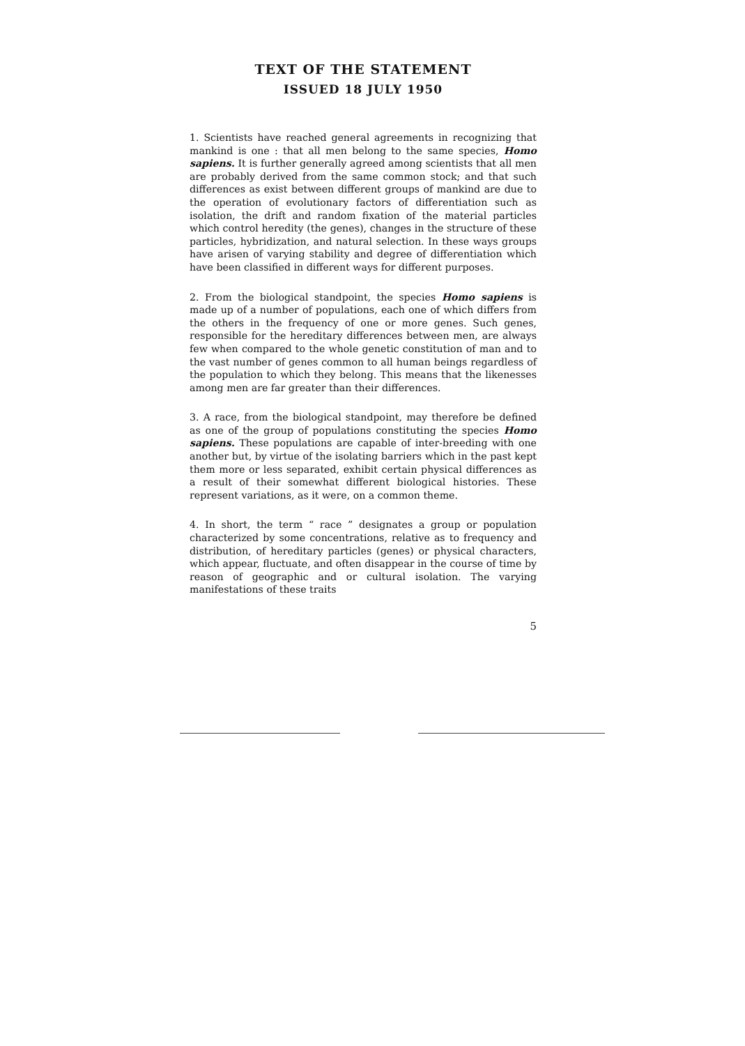TEXT OF THE STATEMENT
ISSUED 18 JULY 1950
1. Scientists have reached general agreements in recognizing that mankind is one : that all men belong to the same species, Homo sapiens. It is further generally agreed among scientists that all men are probably derived from the same common stock; and that such differences as exist between different groups of mankind are due to the operation of evolutionary factors of differentiation such as isolation, the drift and random fixation of the material particles which control heredity (the genes), changes in the structure of these particles, hybridization, and natural selection. In these ways groups have arisen of varying stability and degree of differentiation which have been classified in different ways for different purposes.
2. From the biological standpoint, the species Homo sapiens is made up of a number of populations, each one of which differs from the others in the frequency of one or more genes. Such genes, responsible for the hereditary differences between men, are always few when compared to the whole genetic constitution of man and to the vast number of genes common to all human beings regardless of the population to which they belong. This means that the likenesses among men are far greater than their differences.
3. A race, from the biological standpoint, may therefore be defined as one of the group of populations constituting the species Homo sapiens. These populations are capable of inter-breeding with one another but, by virtue of the isolating barriers which in the past kept them more or less separated, exhibit certain physical differences as a result of their somewhat different biological histories. These represent variations, as it were, on a common theme.
4. In short, the term “ race ” designates a group or population characterized by some concentrations, relative as to frequency and distribution, of hereditary particles (genes) or physical characters, which appear, fluctuate, and often disappear in the course of time by reason of geographic and or cultural isolation. The varying manifestations of these traits
5